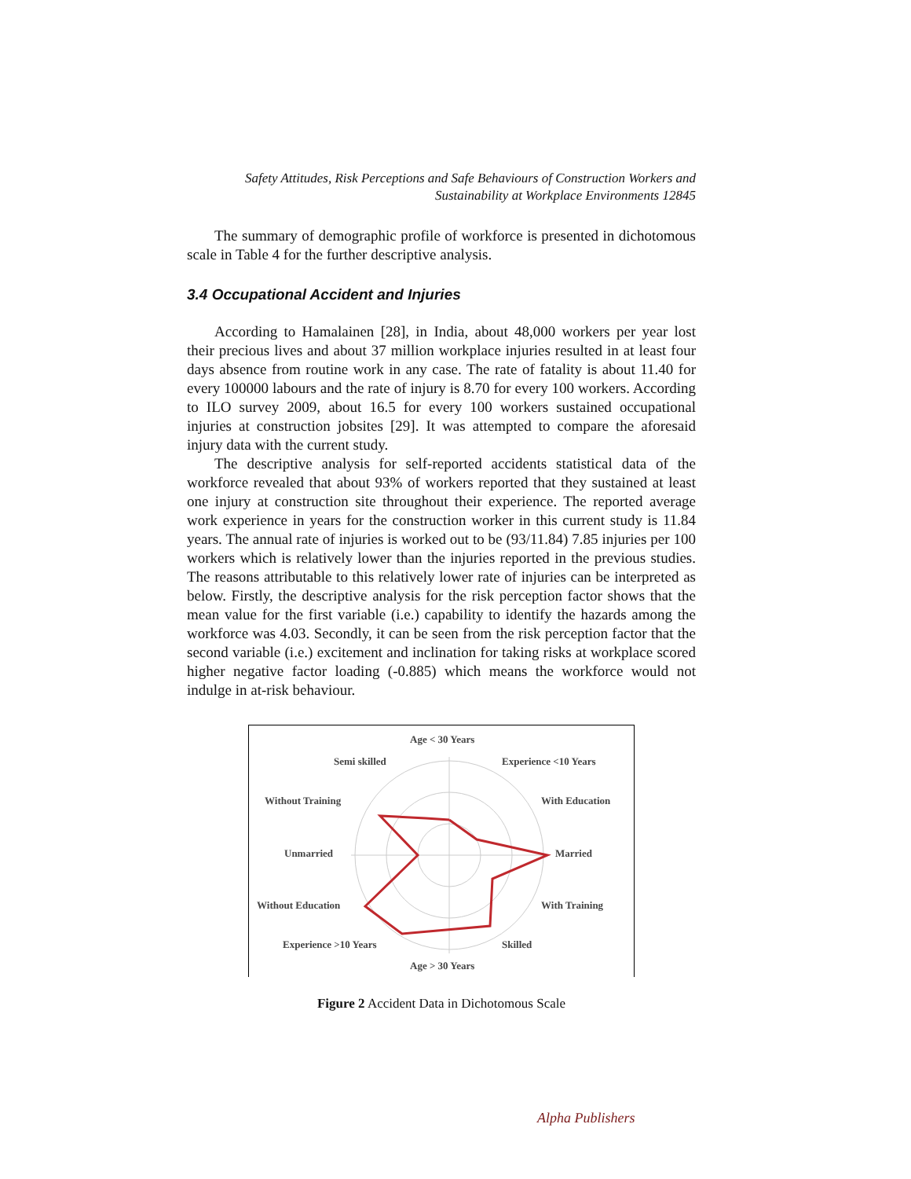Safety Attitudes, Risk Perceptions and Safe Behaviours of Construction Workers and Sustainability at Workplace Environments 12845
The summary of demographic profile of workforce is presented in dichotomous scale in Table 4 for the further descriptive analysis.
3.4 Occupational Accident and Injuries
According to Hamalainen [28], in India, about 48,000 workers per year lost their precious lives and about 37 million workplace injuries resulted in at least four days absence from routine work in any case. The rate of fatality is about 11.40 for every 100000 labours and the rate of injury is 8.70 for every 100 workers. According to ILO survey 2009, about 16.5 for every 100 workers sustained occupational injuries at construction jobsites [29]. It was attempted to compare the aforesaid injury data with the current study.
The descriptive analysis for self-reported accidents statistical data of the workforce revealed that about 93% of workers reported that they sustained at least one injury at construction site throughout their experience. The reported average work experience in years for the construction worker in this current study is 11.84 years. The annual rate of injuries is worked out to be (93/11.84) 7.85 injuries per 100 workers which is relatively lower than the injuries reported in the previous studies. The reasons attributable to this relatively lower rate of injuries can be interpreted as below. Firstly, the descriptive analysis for the risk perception factor shows that the mean value for the first variable (i.e.) capability to identify the hazards among the workforce was 4.03. Secondly, it can be seen from the risk perception factor that the second variable (i.e.) excitement and inclination for taking risks at workplace scored higher negative factor loading (-0.885) which means the workforce would not indulge in at-risk behaviour.
Age < 30 Years
Experience <10 Years
Semi skilled
Without Training
With Education
Unmarried
Married
Without Education
With Training
Experience >10 Years
Skilled
Age > 30 Years
Figure 2 Accident Data in Dichotomous Scale
Alpha Publishers